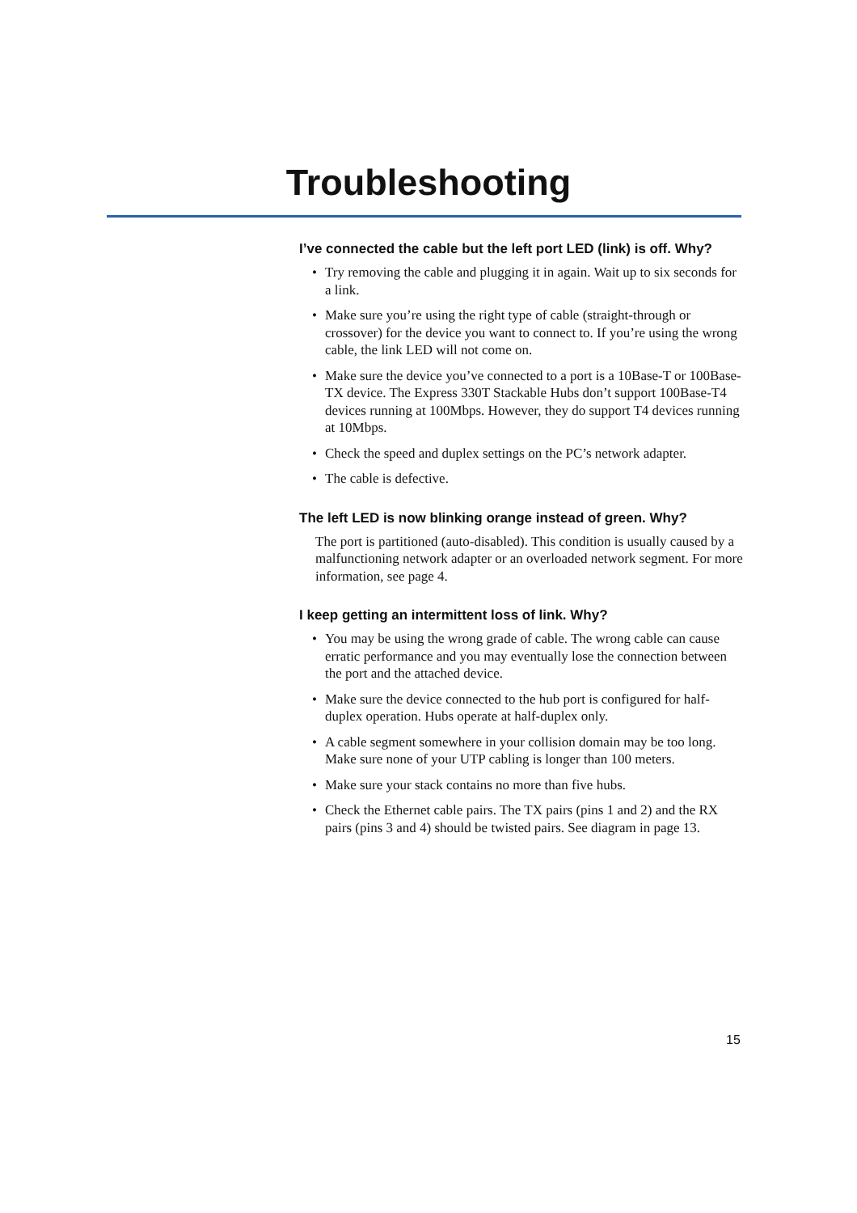Troubleshooting
I’ve connected the cable but the left port LED (link) is off. Why?
• Try removing the cable and plugging it in again. Wait up to six seconds for a link.
• Make sure you’re using the right type of cable (straight-through or crossover) for the device you want to connect to. If you’re using the wrong cable, the link LED will not come on.
• Make sure the device you’ve connected to a port is a 10Base-T or 100Base-TX device. The Express 330T Stackable Hubs don’t support 100Base-T4 devices running at 100Mbps. However, they do support T4 devices running at 10Mbps.
• Check the speed and duplex settings on the PC’s network adapter.
• The cable is defective.
The left LED is now blinking orange instead of green. Why?
The port is partitioned (auto-disabled). This condition is usually caused by a malfunctioning network adapter or an overloaded network segment. For more information, see page 4.
I keep getting an intermittent loss of link. Why?
• You may be using the wrong grade of cable. The wrong cable can cause erratic performance and you may eventually lose the connection between the port and the attached device.
• Make sure the device connected to the hub port is configured for half-duplex operation. Hubs operate at half-duplex only.
• A cable segment somewhere in your collision domain may be too long. Make sure none of your UTP cabling is longer than 100 meters.
• Make sure your stack contains no more than five hubs.
• Check the Ethernet cable pairs. The TX pairs (pins 1 and 2) and the RX pairs (pins 3 and 4) should be twisted pairs. See diagram in page 13.
15